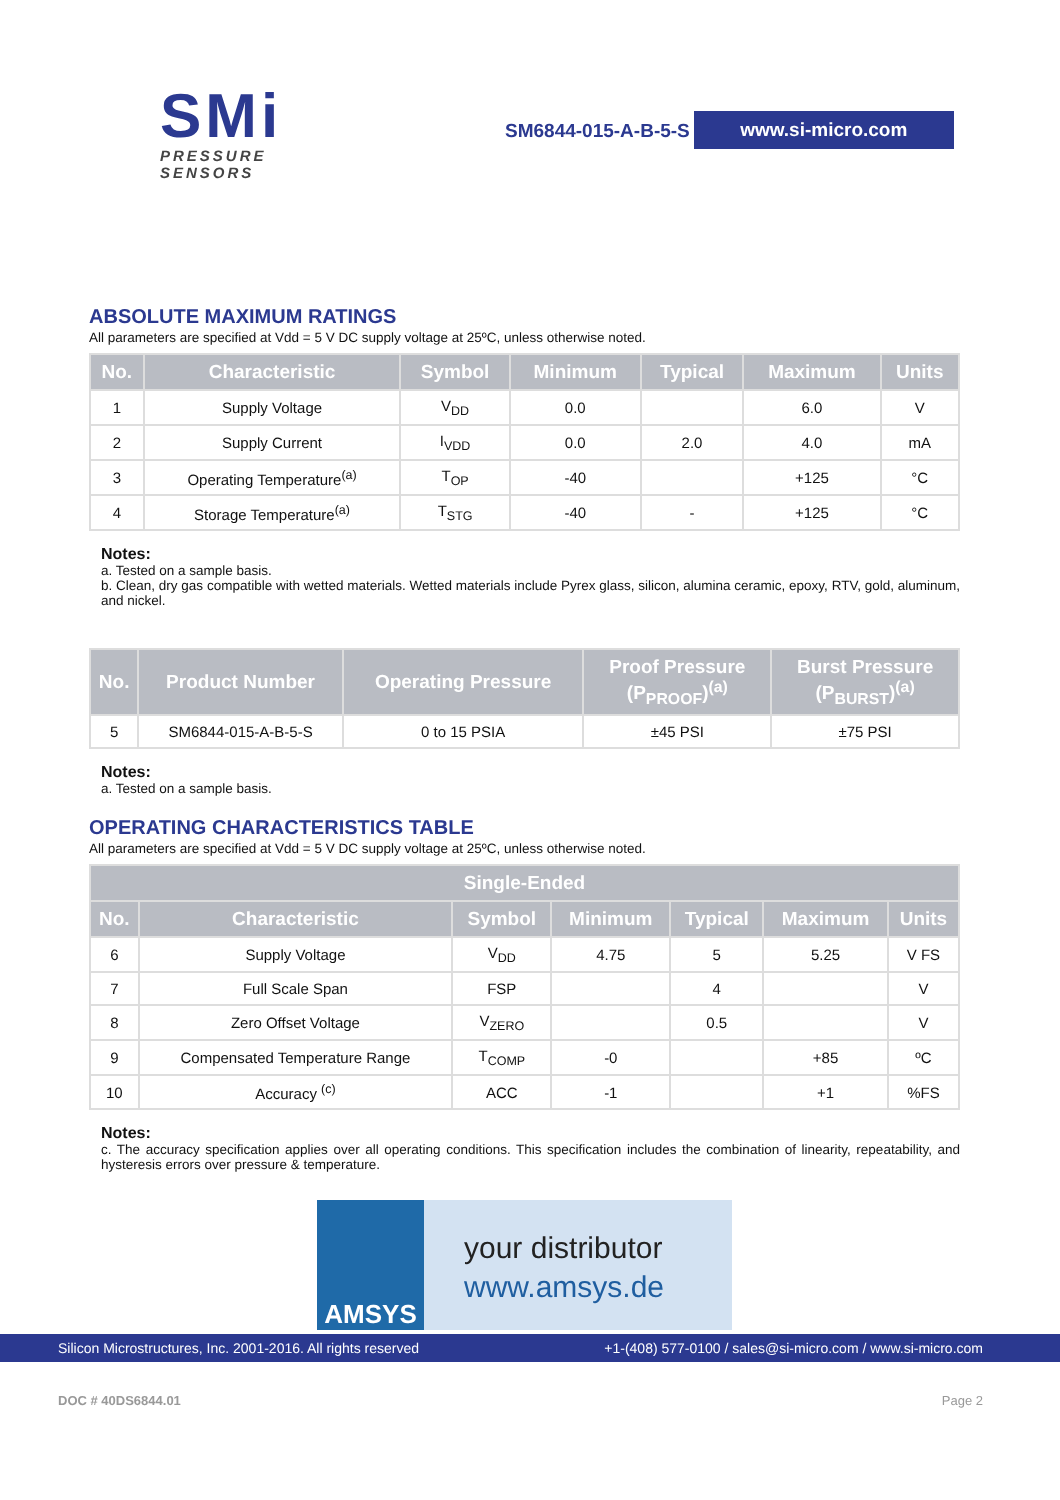SMi
PRESSURE SENSORS
SM6844-015-A-B-5-S www.si-micro.com
ABSOLUTE MAXIMUM RATINGS
All parameters are specified at Vdd = 5 V DC supply voltage at 25ºC, unless otherwise noted.
| No. | Characteristic | Symbol | Minimum | Typical | Maximum | Units |
| --- | --- | --- | --- | --- | --- | --- |
| 1 | Supply Voltage | V<sub>DD</sub> | 0.0 | | 6.0 | V |
| 2 | Supply Current | I<sub>VDD</sub> | 0.0 | 2.0 | 4.0 | mA |
| 3 | Operating Temperature<sup>(a)</sup> | T<sub>OP</sub> | -40 | | +125 | °C |
| 4 | Storage Temperature<sup>(a)</sup> | T<sub>STG</sub> | -40 | - | +125 | °C |
Notes:
a. Tested on a sample basis.
b. Clean, dry gas compatible with wetted materials. Wetted materials include Pyrex glass, silicon, alumina ceramic, epoxy, RTV, gold, aluminum, and nickel.
| No. | Product Number | Operating Pressure | Proof Pressure (P<sub>PROOF</sub>)<sup>(a)</sup> | Burst Pressure (P<sub>BURST</sub>)<sup>(a)</sup> |
| --- | --- | --- | --- | --- |
| 5 | SM6844-015-A-B-5-S | 0 to 15 PSIA | ±45 PSI | ±75 PSI |
Notes:
a. Tested on a sample basis.
OPERATING CHARACTERISTICS TABLE
All parameters are specified at Vdd = 5 V DC supply voltage at 25ºC, unless otherwise noted.
| Single-Ended | | | | | | |
| --- | --- | --- | --- | --- | --- | --- |
| No. | Characteristic | Symbol | Minimum | Typical | Maximum | Units |
| 6 | Supply Voltage | V<sub>DD</sub> | 4.75 | 5 | 5.25 | V FS |
| 7 | Full Scale Span | FSP | | 4 | | V |
| 8 | Zero Offset Voltage | V<sub>ZERO</sub> | | 0.5 | | V |
| 9 | Compensated Temperature Range | T<sub>COMP</sub> | -0 | | +85 | ºC |
| 10 | Accuracy <sup>(c)</sup> | ACC | -1 | | +1 | %FS |
Notes:
c. The accuracy specification applies over all operating conditions. This specification includes the combination of linearity, repeatability, and hysteresis errors over pressure & temperature.
AMSYS
your distributor
www.amsys.de
Silicon Microstructures, Inc. 2001-2016. All rights reserved +1-(408) 577-0100 / sales@si-micro.com / www.si-micro.com
DOC # 40DS6844.01 Page 2